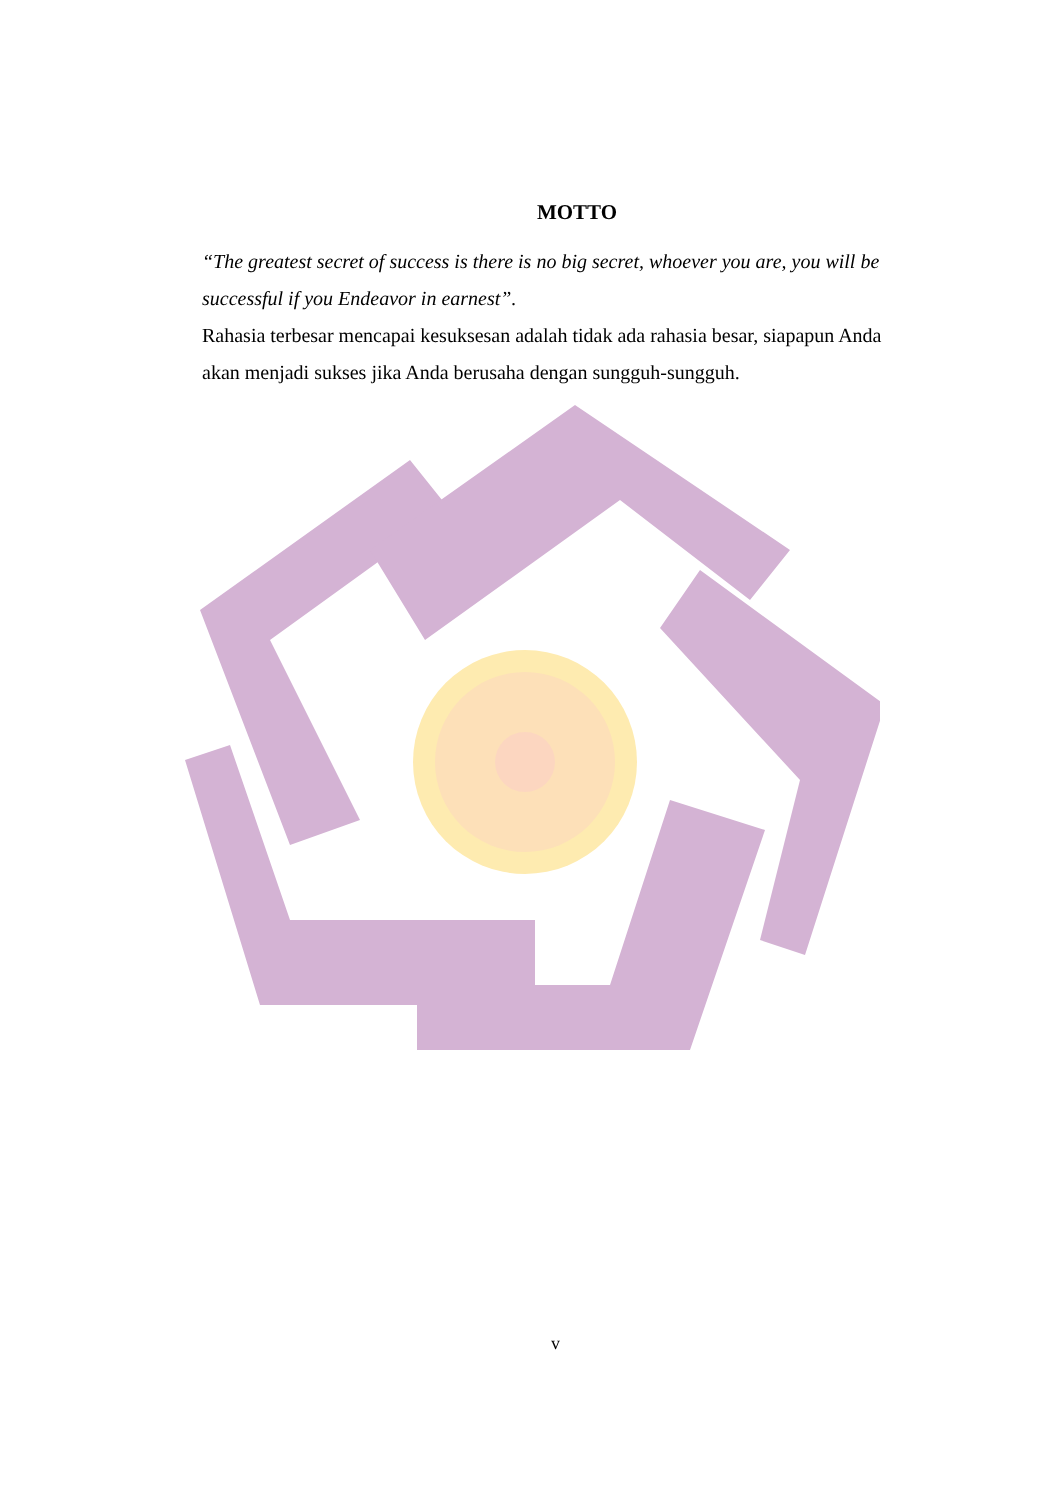MOTTO
“The greatest secret of success is there is no big secret, whoever you are, you will be successful if you Endeavor in earnest”.
Rahasia terbesar mencapai kesuksesan adalah tidak ada rahasia besar, siapapun Anda akan menjadi sukses jika Anda berusaha dengan sungguh-sungguh.
v